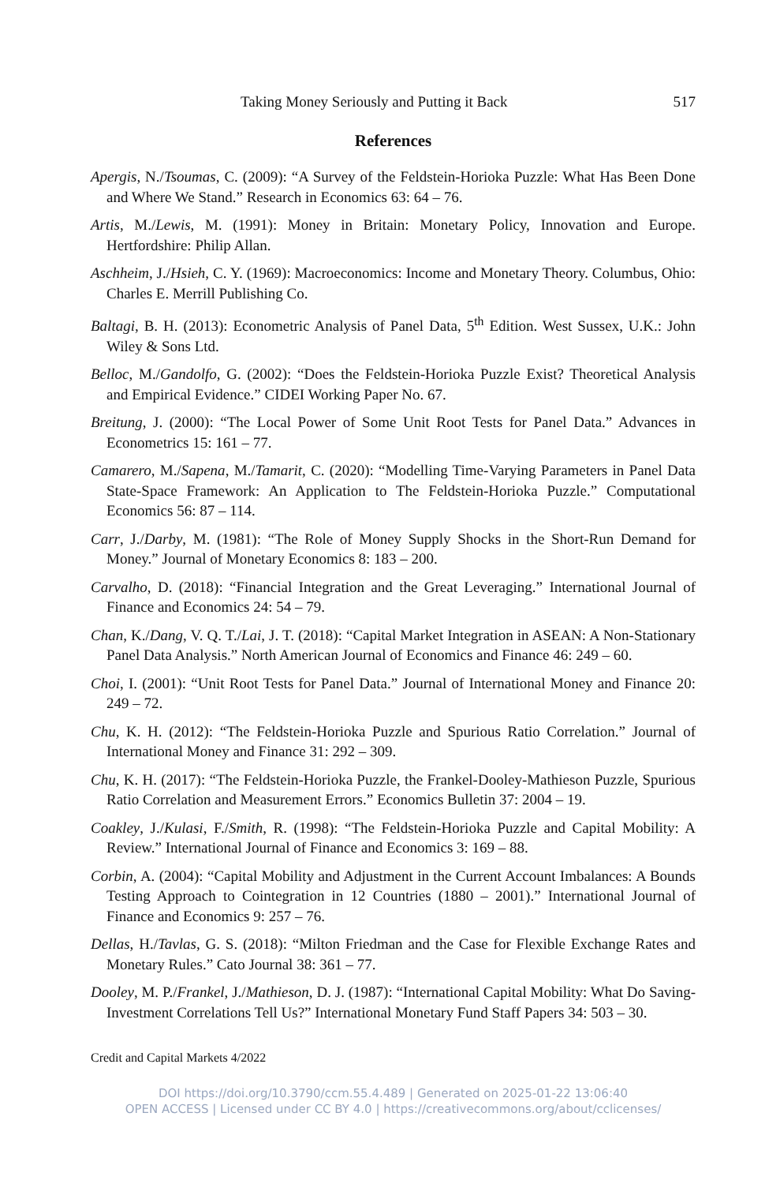Taking Money Seriously and Putting it Back 517
References
Apergis, N./Tsoumas, C. (2009): “A Survey of the Feldstein-Horioka Puzzle: What Has Been Done and Where We Stand.” Research in Economics 63: 64 – 76.
Artis, M./Lewis, M. (1991): Money in Britain: Monetary Policy, Innovation and Europe. Hertfordshire: Philip Allan.
Aschheim, J./Hsieh, C. Y. (1969): Macroeconomics: Income and Monetary Theory. Columbus, Ohio: Charles E. Merrill Publishing Co.
Baltagi, B. H. (2013): Econometric Analysis of Panel Data, 5<sup>th</sup> Edition. West Sussex, U.K.: John Wiley & Sons Ltd.
Belloc, M./Gandolfo, G. (2002): “Does the Feldstein-Horioka Puzzle Exist? Theoretical Analysis and Empirical Evidence.” CIDEI Working Paper No. 67.
Breitung, J. (2000): “The Local Power of Some Unit Root Tests for Panel Data.” Advances in Econometrics 15: 161 – 77.
Camarero, M./Sapena, M./Tamarit, C. (2020): “Modelling Time-Varying Parameters in Panel Data State-Space Framework: An Application to The Feldstein-Horioka Puzzle.” Computational Economics 56: 87 – 114.
Carr, J./Darby, M. (1981): “The Role of Money Supply Shocks in the Short-Run Demand for Money.” Journal of Monetary Economics 8: 183 – 200.
Carvalho, D. (2018): “Financial Integration and the Great Leveraging.” International Journal of Finance and Economics 24: 54 – 79.
Chan, K./Dang, V. Q. T./Lai, J. T. (2018): “Capital Market Integration in ASEAN: A Non-Stationary Panel Data Analysis.” North American Journal of Economics and Finance 46: 249 – 60.
Choi, I. (2001): “Unit Root Tests for Panel Data.” Journal of International Money and Finance 20: 249 – 72.
Chu, K. H. (2012): “The Feldstein-Horioka Puzzle and Spurious Ratio Correlation.” Journal of International Money and Finance 31: 292 – 309.
Chu, K. H. (2017): “The Feldstein-Horioka Puzzle, the Frankel-Dooley-Mathieson Puzzle, Spurious Ratio Correlation and Measurement Errors.” Economics Bulletin 37: 2004 – 19.
Coakley, J./Kulasi, F./Smith, R. (1998): “The Feldstein-Horioka Puzzle and Capital Mobility: A Review.” International Journal of Finance and Economics 3: 169 – 88.
Corbin, A. (2004): “Capital Mobility and Adjustment in the Current Account Imbalances: A Bounds Testing Approach to Cointegration in 12 Countries (1880 – 2001).” International Journal of Finance and Economics 9: 257 – 76.
Dellas, H./Tavlas, G. S. (2018): “Milton Friedman and the Case for Flexible Exchange Rates and Monetary Rules.” Cato Journal 38: 361 – 77.
Dooley, M. P./Frankel, J./Mathieson, D. J. (1987): “International Capital Mobility: What Do Saving-Investment Correlations Tell Us?” International Monetary Fund Staff Papers 34: 503 – 30.
Credit and Capital Markets 4/2022
DOI https://doi.org/10.3790/ccm.55.4.489 | Generated on 2025-01-22 13:06:40
OPEN ACCESS | Licensed under CC BY 4.0 | https://creativecommons.org/about/cclicenses/